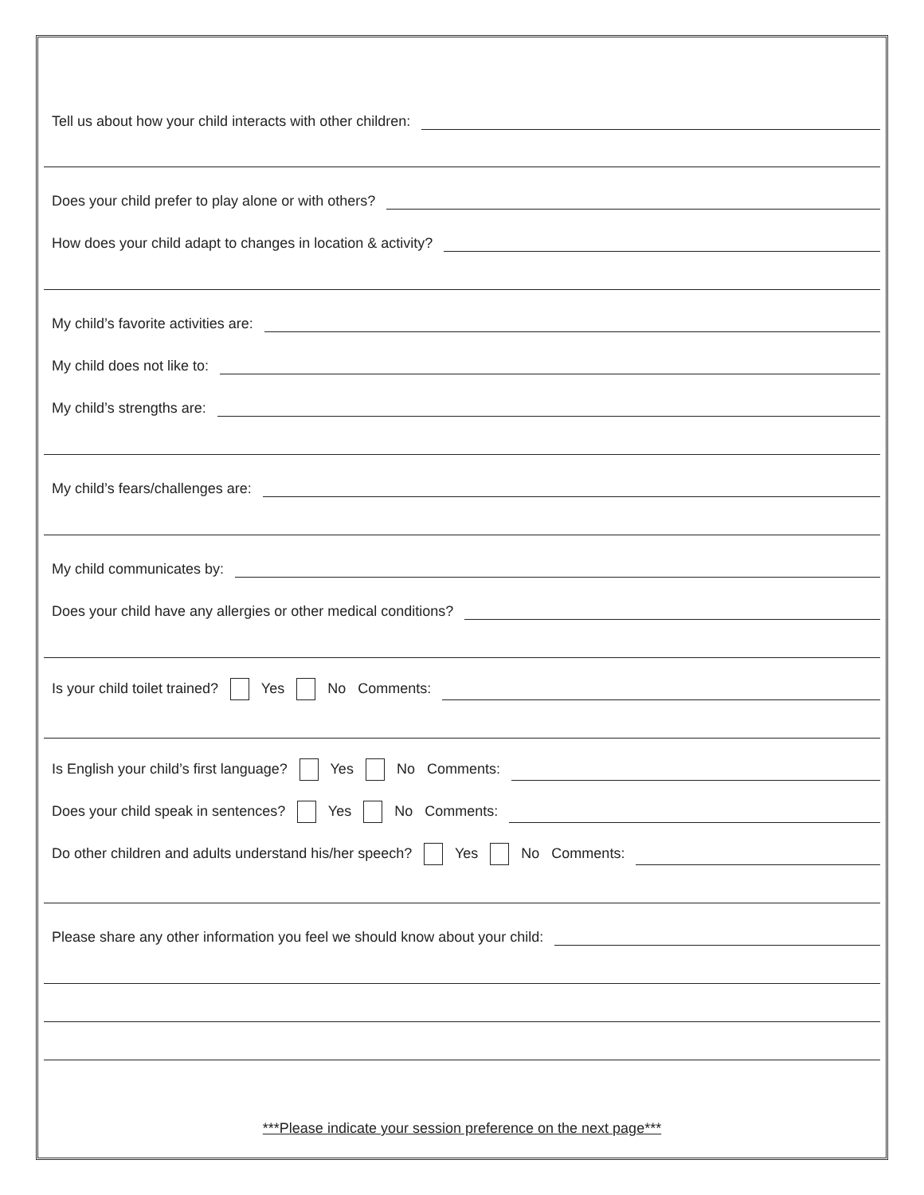Tell us about how your child interacts with other children:
Does your child prefer to play alone or with others?
How does your child adapt to changes in location & activity?
My child’s favorite activities are:
My child does not like to:
My child’s strengths are:
My child’s fears/challenges are:
My child communicates by:
Does your child have any allergies or other medical conditions?
Is your child toilet trained? Yes No Comments:
Is English your child’s first language? Yes No Comments:
Does your child speak in sentences? Yes No Comments:
Do other children and adults understand his/her speech? Yes No Comments:
Please share any other information you feel we should know about your child:
***Please indicate your session preference on the next page***